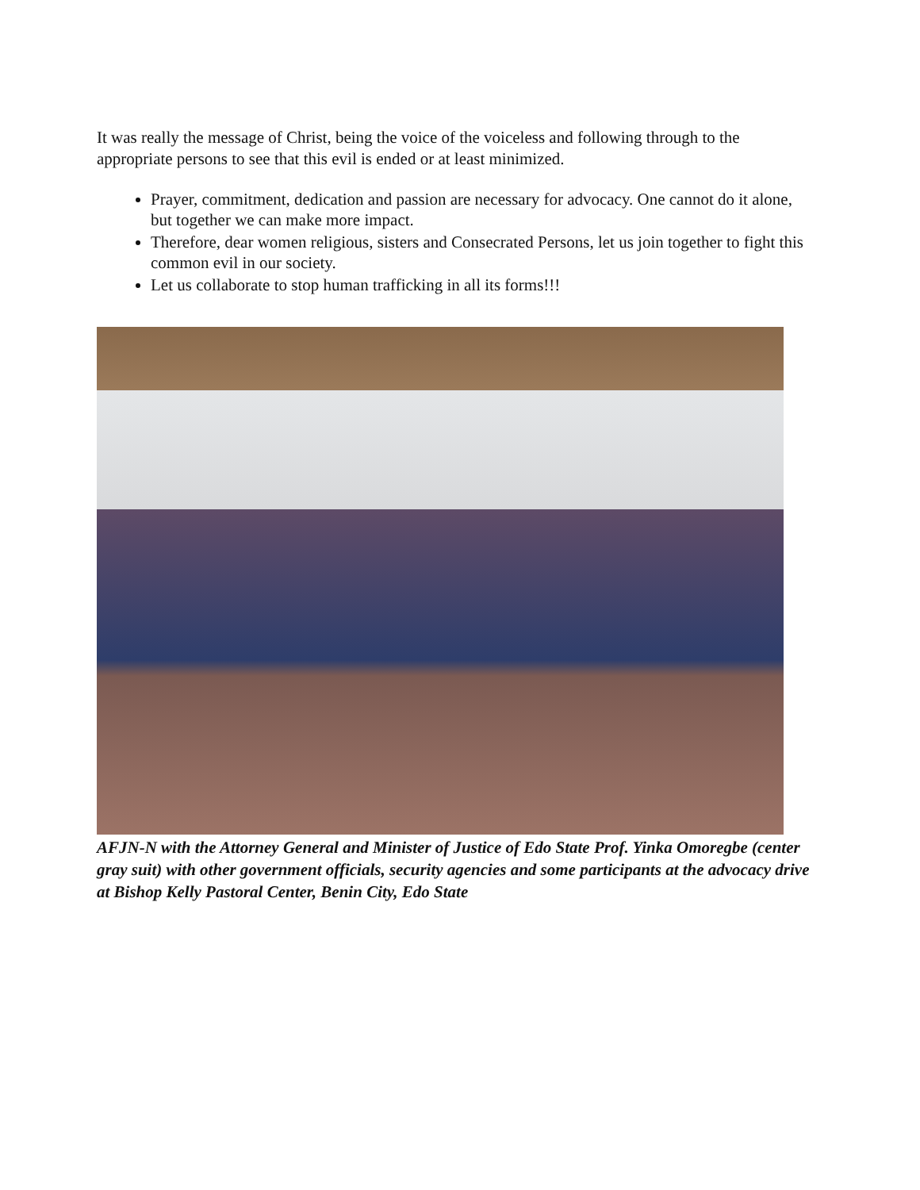It was really the message of Christ, being the voice of the voiceless and following through to the appropriate persons to see that this evil is ended or at least minimized.
Prayer, commitment, dedication and passion are necessary for advocacy. One cannot do it alone, but together we can make more impact.
Therefore, dear women religious, sisters and Consecrated Persons, let us join together to fight this common evil in our society.
Let us collaborate to stop human trafficking in all its forms!!!
AFJN-N with the Attorney General and Minister of Justice of Edo State Prof. Yinka Omoregbe (center gray suit) with other government officials, security agencies and some participants at the advocacy drive at Bishop Kelly Pastoral Center, Benin City, Edo State